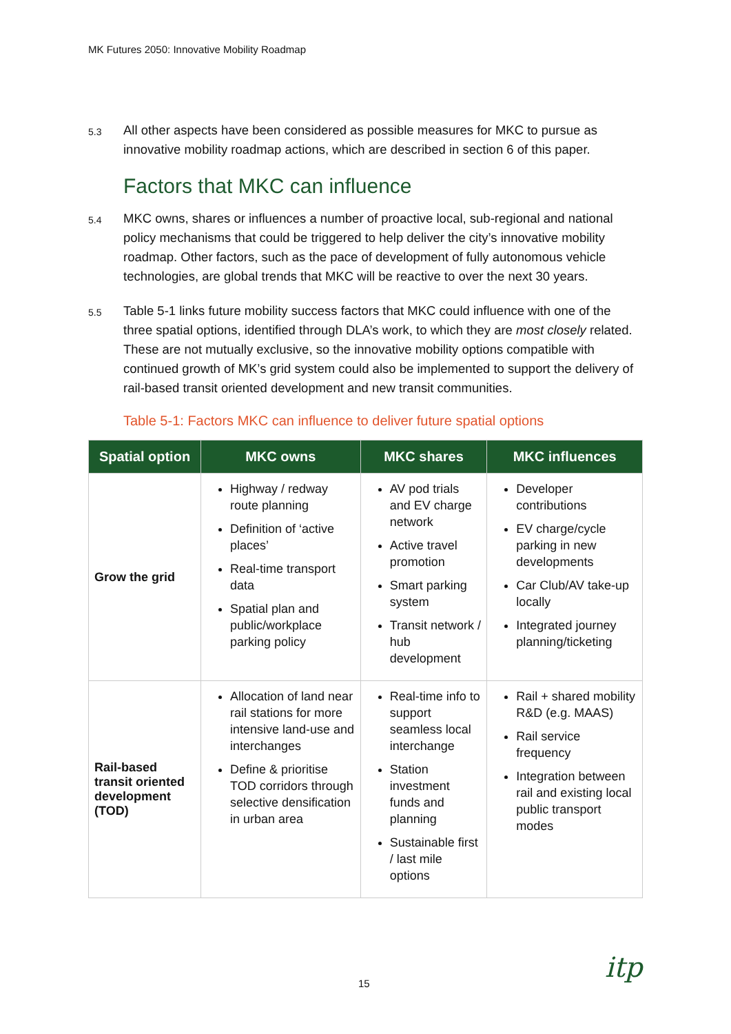MK Futures 2050: Innovative Mobility Roadmap
5.3 All other aspects have been considered as possible measures for MKC to pursue as innovative mobility roadmap actions, which are described in section 6 of this paper.
Factors that MKC can influence
5.4 MKC owns, shares or influences a number of proactive local, sub-regional and national policy mechanisms that could be triggered to help deliver the city’s innovative mobility roadmap. Other factors, such as the pace of development of fully autonomous vehicle technologies, are global trends that MKC will be reactive to over the next 30 years.
5.5 Table 5-1 links future mobility success factors that MKC could influence with one of the three spatial options, identified through DLA’s work, to which they are most closely related. These are not mutually exclusive, so the innovative mobility options compatible with continued growth of MK’s grid system could also be implemented to support the delivery of rail-based transit oriented development and new transit communities.
Table 5-1: Factors MKC can influence to deliver future spatial options
| Spatial option | MKC owns | MKC shares | MKC influences |
| --- | --- | --- | --- |
| Grow the grid | Highway / redway route planning Definition of ‘active places’ Real-time transport data Spatial plan and public/workplace parking policy | AV pod trials and EV charge network Active travel promotion Smart parking system Transit network / hub development | Developer contributions EV charge/cycle parking in new developments Car Club/AV take-up locally Integrated journey planning/ticketing |
| Rail-based transit oriented development (TOD) | Allocation of land near rail stations for more intensive land-use and interchanges Define & prioritise TOD corridors through selective densification in urban area | Real-time info to support seamless local interchange Station investment funds and planning Sustainable first / last mile options | Rail + shared mobility R&D (e.g. MAAS) Rail service frequency Integration between rail and existing local public transport modes |
15 itp